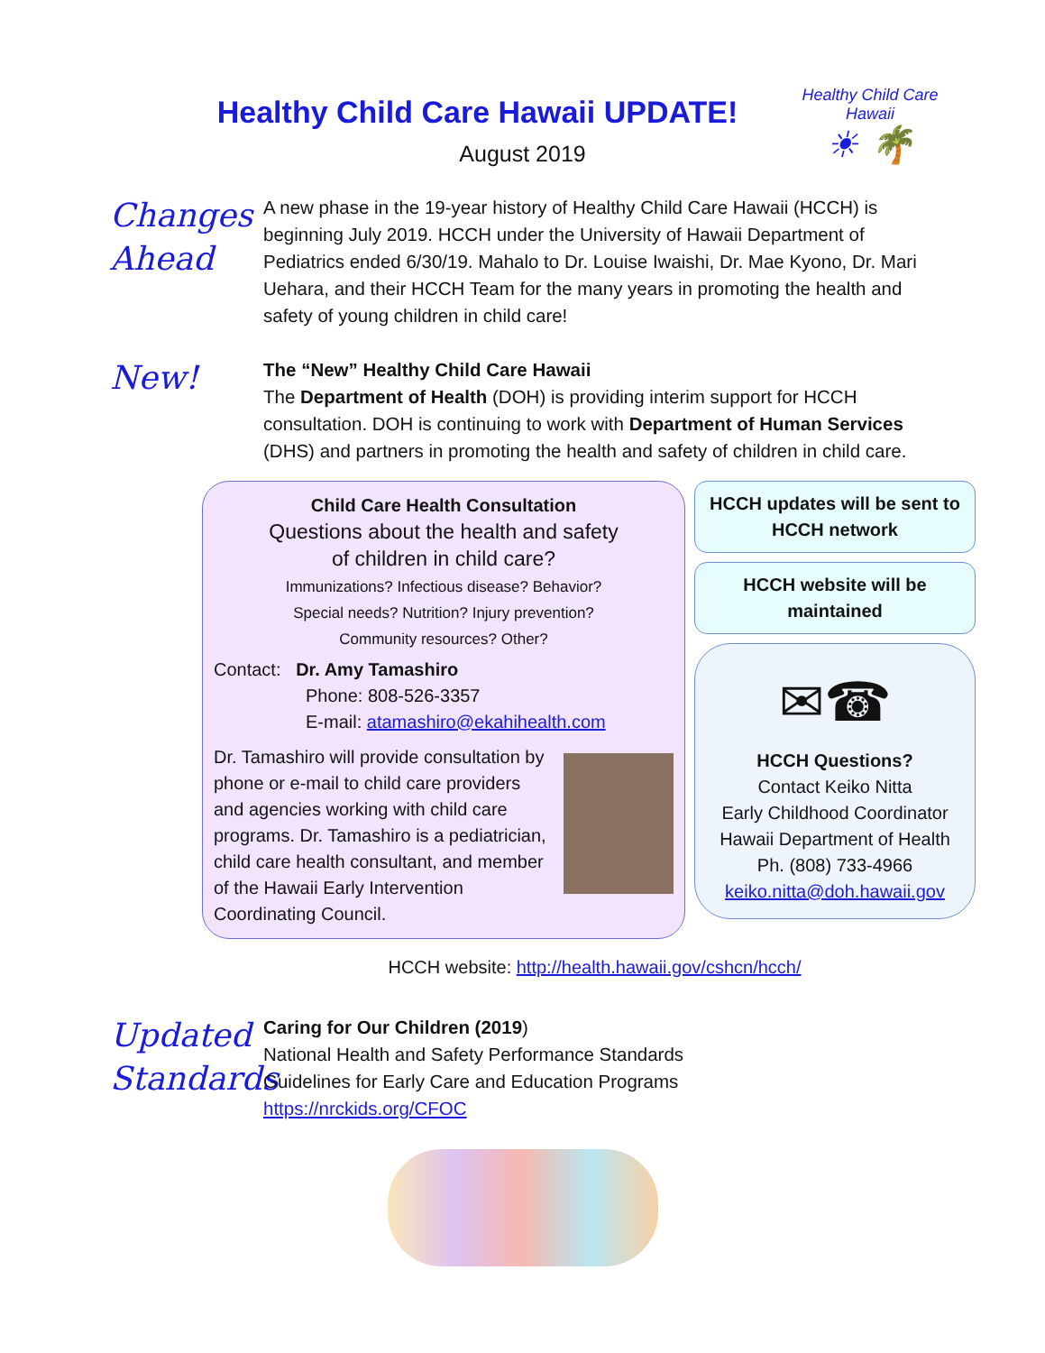Healthy Child Care Hawaii
☀ 🌴
Healthy Child Care Hawaii UPDATE!
August 2019
Changes
Ahead
A new phase in the 19-year history of Healthy Child Care Hawaii (HCCH) is beginning July 2019. HCCH under the University of Hawaii Department of Pediatrics ended 6/30/19. Mahalo to Dr. Louise Iwaishi, Dr. Mae Kyono, Dr. Mari Uehara, and their HCCH Team for the many years in promoting the health and safety of young children in child care!
New!
The “New” Healthy Child Care Hawaii
The Department of Health (DOH) is providing interim support for HCCH consultation. DOH is continuing to work with Department of Human Services (DHS) and partners in promoting the health and safety of children in child care.
Child Care Health Consultation
Questions about the health and safety
of children in child care?
Immunizations? Infectious disease? Behavior?
Special needs? Nutrition? Injury prevention?
Community resources? Other?
Contact: Dr. Amy Tamashiro
Phone: 808-526-3357
E-mail: atamashiro@ekahihealth.com
Dr. Tamashiro will provide consultation by phone or e-mail to child care providers and agencies working with child care programs. Dr. Tamashiro is a pediatrician, child care health consultant, and member of the Hawaii Early Intervention Coordinating Council.
HCCH updates will be sent to HCCH network
HCCH website will be maintained
✉☎
HCCH Questions?
Contact Keiko Nitta
Early Childhood Coordinator
Hawaii Department of Health
Ph. (808) 733-4966
keiko.nitta@doh.hawaii.gov
HCCH website: http://health.hawaii.gov/cshcn/hcch/
Updated
Standards
Caring for Our Children (2019)
National Health and Safety Performance Standards
Guidelines for Early Care and Education Programs
https://nrckids.org/CFOC